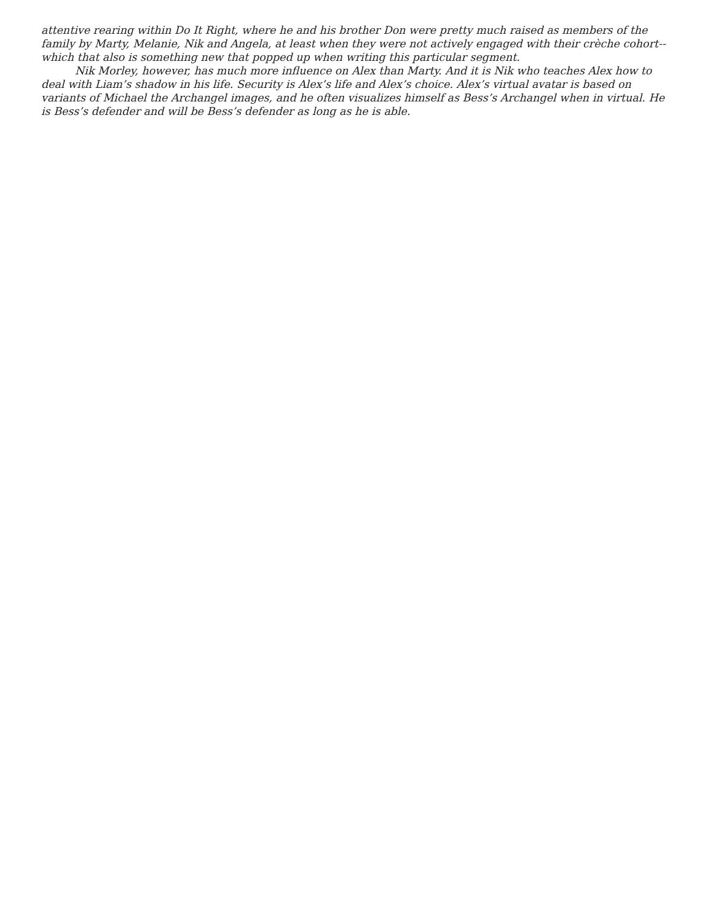attentive rearing within Do It Right, where he and his brother Don were pretty much raised as members of the family by Marty, Melanie, Nik and Angela, at least when they were not actively engaged with their crèche cohort--which that also is something new that popped up when writing this particular segment.
Nik Morley, however, has much more influence on Alex than Marty. And it is Nik who teaches Alex how to deal with Liam’s shadow in his life. Security is Alex’s life and Alex’s choice. Alex’s virtual avatar is based on variants of Michael the Archangel images, and he often visualizes himself as Bess’s Archangel when in virtual. He is Bess’s defender and will be Bess’s defender as long as he is able.